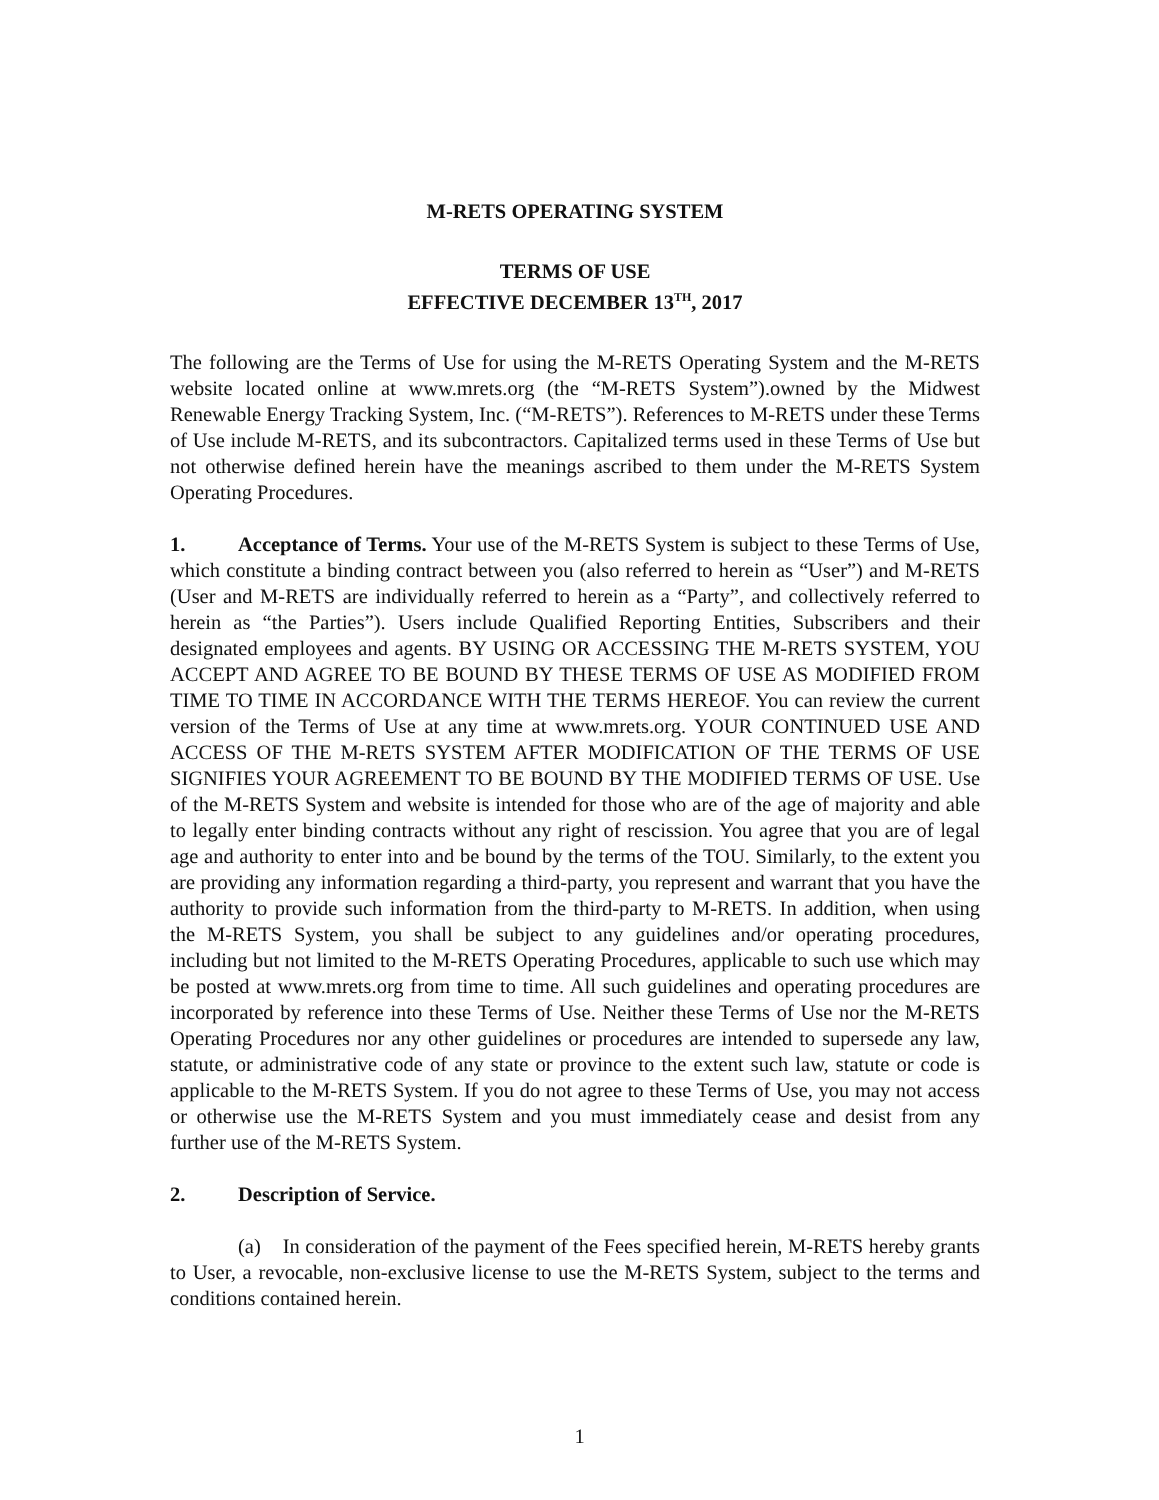M-RETS OPERATING SYSTEM
TERMS OF USE
EFFECTIVE DECEMBER 13<sup>TH</sup>, 2017
The following are the Terms of Use for using the M-RETS Operating System and the M-RETS website located online at www.mrets.org (the “M-RETS System”).owned by the Midwest Renewable Energy Tracking System, Inc. (“M-RETS”). References to M-RETS under these Terms of Use include M-RETS, and its subcontractors. Capitalized terms used in these Terms of Use but not otherwise defined herein have the meanings ascribed to them under the M-RETS System Operating Procedures.
1. Acceptance of Terms. Your use of the M-RETS System is subject to these Terms of Use, which constitute a binding contract between you (also referred to herein as “User”) and M-RETS (User and M-RETS are individually referred to herein as a “Party”, and collectively referred to herein as “the Parties”). Users include Qualified Reporting Entities, Subscribers and their designated employees and agents. BY USING OR ACCESSING THE M-RETS SYSTEM, YOU ACCEPT AND AGREE TO BE BOUND BY THESE TERMS OF USE AS MODIFIED FROM TIME TO TIME IN ACCORDANCE WITH THE TERMS HEREOF. You can review the current version of the Terms of Use at any time at www.mrets.org. YOUR CONTINUED USE AND ACCESS OF THE M-RETS SYSTEM AFTER MODIFICATION OF THE TERMS OF USE SIGNIFIES YOUR AGREEMENT TO BE BOUND BY THE MODIFIED TERMS OF USE. Use of the M-RETS System and website is intended for those who are of the age of majority and able to legally enter binding contracts without any right of rescission. You agree that you are of legal age and authority to enter into and be bound by the terms of the TOU. Similarly, to the extent you are providing any information regarding a third-party, you represent and warrant that you have the authority to provide such information from the third-party to M-RETS. In addition, when using the M-RETS System, you shall be subject to any guidelines and/or operating procedures, including but not limited to the M-RETS Operating Procedures, applicable to such use which may be posted at www.mrets.org from time to time. All such guidelines and operating procedures are incorporated by reference into these Terms of Use. Neither these Terms of Use nor the M-RETS Operating Procedures nor any other guidelines or procedures are intended to supersede any law, statute, or administrative code of any state or province to the extent such law, statute or code is applicable to the M-RETS System. If you do not agree to these Terms of Use, you may not access or otherwise use the M-RETS System and you must immediately cease and desist from any further use of the M-RETS System.
2. Description of Service.
(a) In consideration of the payment of the Fees specified herein, M-RETS hereby grants to User, a revocable, non-exclusive license to use the M-RETS System, subject to the terms and conditions contained herein.
1